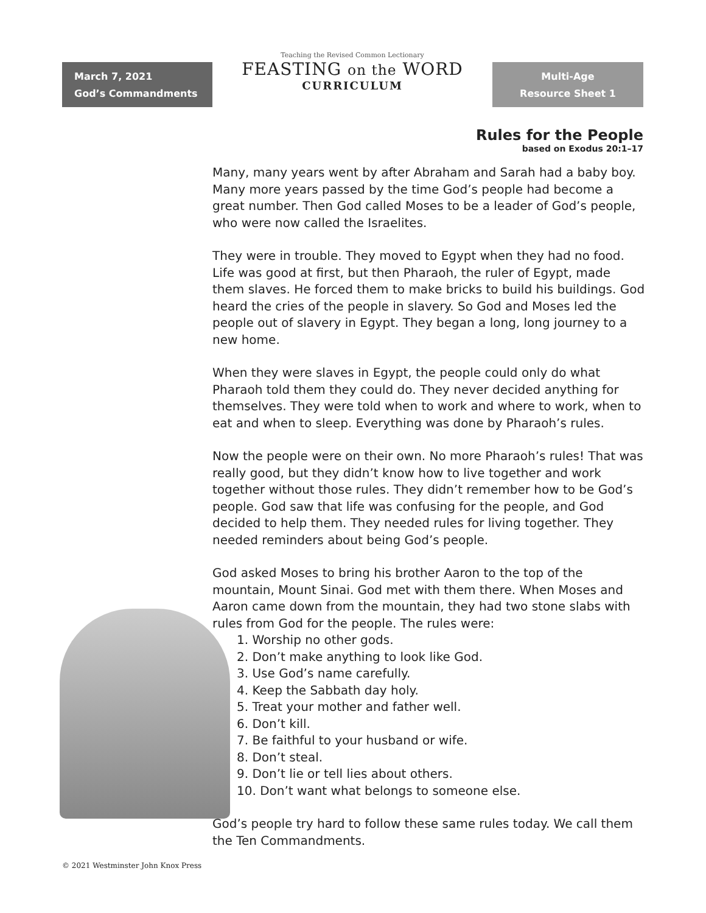March 7, 2021
God’s Commandments
Teaching the Revised Common Lectionary
FEASTING on the WORD
CURRICULUM
Multi-Age
Resource Sheet 1
Rules for the People
based on Exodus 20:1–17
Many, many years went by after Abraham and Sarah had a baby boy. Many more years passed by the time God’s people had become a great number. Then God called Moses to be a leader of God’s people, who were now called the Israelites.
They were in trouble. They moved to Egypt when they had no food. Life was good at first, but then Pharaoh, the ruler of Egypt, made them slaves. He forced them to make bricks to build his buildings. God heard the cries of the people in slavery. So God and Moses led the people out of slavery in Egypt. They began a long, long journey to a new home.
When they were slaves in Egypt, the people could only do what Pharaoh told them they could do. They never decided anything for themselves. They were told when to work and where to work, when to eat and when to sleep. Everything was done by Pharaoh’s rules.
Now the people were on their own. No more Pharaoh’s rules! That was really good, but they didn’t know how to live together and work together without those rules. They didn’t remember how to be God’s people. God saw that life was confusing for the people, and God decided to help them. They needed rules for living together. They needed reminders about being God’s people.
God asked Moses to bring his brother Aaron to the top of the mountain, Mount Sinai. God met with them there. When Moses and Aaron came down from the mountain, they had two stone slabs with rules from God for the people. The rules were:
1. Worship no other gods.
2. Don’t make anything to look like God.
3. Use God’s name carefully.
4. Keep the Sabbath day holy.
5. Treat your mother and father well.
6. Don’t kill.
7. Be faithful to your husband or wife.
8. Don’t steal.
9. Don’t lie or tell lies about others.
10. Don’t want what belongs to someone else.
God’s people try hard to follow these same rules today. We call them the Ten Commandments.
© 2021 Westminster John Knox Press